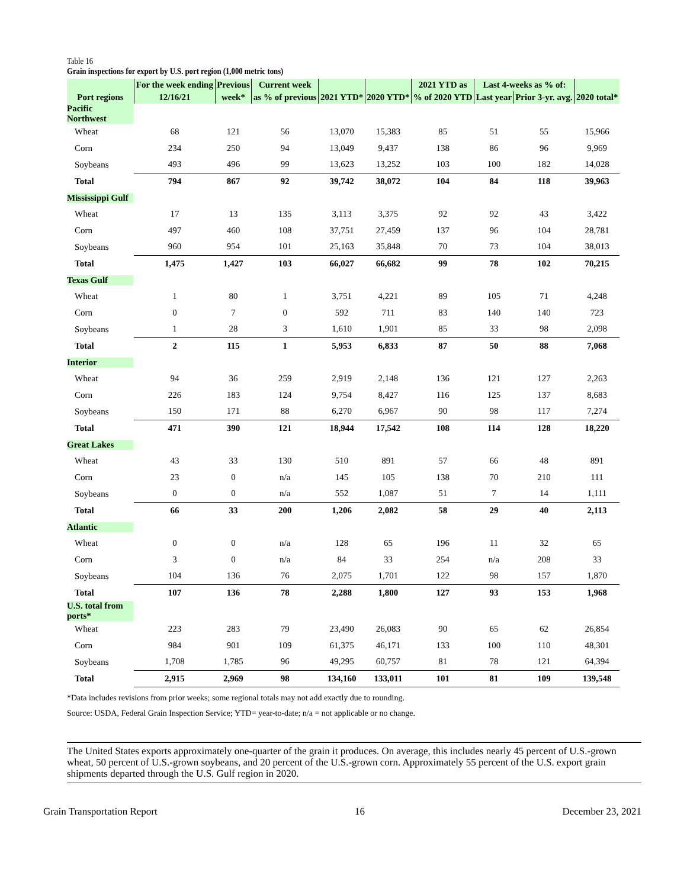Table 16
Grain inspections for export by U.S. port region (1,000 metric tons)
| Port regions | For the week ending | Previous | Current week | 2021 YTD* | 2020 YTD* | 2021 YTD as | Last 4-weeks as % of: | | 2020 total* |
| --- | --- | --- | --- | --- | --- | --- | --- | --- | --- |
| | 12/16/21 | week* | as % of previous | | | % of 2020 YTD | Last year | Prior 3-yr. avg. | |
| Pacific Northwest | | | | | | | | | |
| Wheat | 68 | 121 | 56 | 13,070 | 15,383 | 85 | 51 | 55 | 15,966 |
| Corn | 234 | 250 | 94 | 13,049 | 9,437 | 138 | 86 | 96 | 9,969 |
| Soybeans | 493 | 496 | 99 | 13,623 | 13,252 | 103 | 100 | 182 | 14,028 |
| Total | 794 | 867 | 92 | 39,742 | 38,072 | 104 | 84 | 118 | 39,963 |
| Mississippi Gulf | | | | | | | | | |
| Wheat | 17 | 13 | 135 | 3,113 | 3,375 | 92 | 92 | 43 | 3,422 |
| Corn | 497 | 460 | 108 | 37,751 | 27,459 | 137 | 96 | 104 | 28,781 |
| Soybeans | 960 | 954 | 101 | 25,163 | 35,848 | 70 | 73 | 104 | 38,013 |
| Total | 1,475 | 1,427 | 103 | 66,027 | 66,682 | 99 | 78 | 102 | 70,215 |
| Texas Gulf | | | | | | | | | |
| Wheat | 1 | 80 | 1 | 3,751 | 4,221 | 89 | 105 | 71 | 4,248 |
| Corn | 0 | 7 | 0 | 592 | 711 | 83 | 140 | 140 | 723 |
| Soybeans | 1 | 28 | 3 | 1,610 | 1,901 | 85 | 33 | 98 | 2,098 |
| Total | 2 | 115 | 1 | 5,953 | 6,833 | 87 | 50 | 88 | 7,068 |
| Interior | | | | | | | | | |
| Wheat | 94 | 36 | 259 | 2,919 | 2,148 | 136 | 121 | 127 | 2,263 |
| Corn | 226 | 183 | 124 | 9,754 | 8,427 | 116 | 125 | 137 | 8,683 |
| Soybeans | 150 | 171 | 88 | 6,270 | 6,967 | 90 | 98 | 117 | 7,274 |
| Total | 471 | 390 | 121 | 18,944 | 17,542 | 108 | 114 | 128 | 18,220 |
| Great Lakes | | | | | | | | | |
| Wheat | 43 | 33 | 130 | 510 | 891 | 57 | 66 | 48 | 891 |
| Corn | 23 | 0 | n/a | 145 | 105 | 138 | 70 | 210 | 111 |
| Soybeans | 0 | 0 | n/a | 552 | 1,087 | 51 | 7 | 14 | 1,111 |
| Total | 66 | 33 | 200 | 1,206 | 2,082 | 58 | 29 | 40 | 2,113 |
| Atlantic | | | | | | | | | |
| Wheat | 0 | 0 | n/a | 128 | 65 | 196 | 11 | 32 | 65 |
| Corn | 3 | 0 | n/a | 84 | 33 | 254 | n/a | 208 | 33 |
| Soybeans | 104 | 136 | 76 | 2,075 | 1,701 | 122 | 98 | 157 | 1,870 |
| Total | 107 | 136 | 78 | 2,288 | 1,800 | 127 | 93 | 153 | 1,968 |
| U.S. total from ports* | | | | | | | | | |
| Wheat | 223 | 283 | 79 | 23,490 | 26,083 | 90 | 65 | 62 | 26,854 |
| Corn | 984 | 901 | 109 | 61,375 | 46,171 | 133 | 100 | 110 | 48,301 |
| Soybeans | 1,708 | 1,785 | 96 | 49,295 | 60,757 | 81 | 78 | 121 | 64,394 |
| Total | 2,915 | 2,969 | 98 | 134,160 | 133,011 | 101 | 81 | 109 | 139,548 |
*Data includes revisions from prior weeks; some regional totals may not add exactly due to rounding.
Source: USDA, Federal Grain Inspection Service; YTD= year-to-date; n/a = not applicable or no change.
The United States exports approximately one-quarter of the grain it produces. On average, this includes nearly 45 percent of U.S.-grown wheat, 50 percent of U.S.-grown soybeans, and 20 percent of the U.S.-grown corn. Approximately 55 percent of the U.S. export grain shipments departed through the U.S. Gulf region in 2020.
Grain Transportation Report 16 December 23, 2021